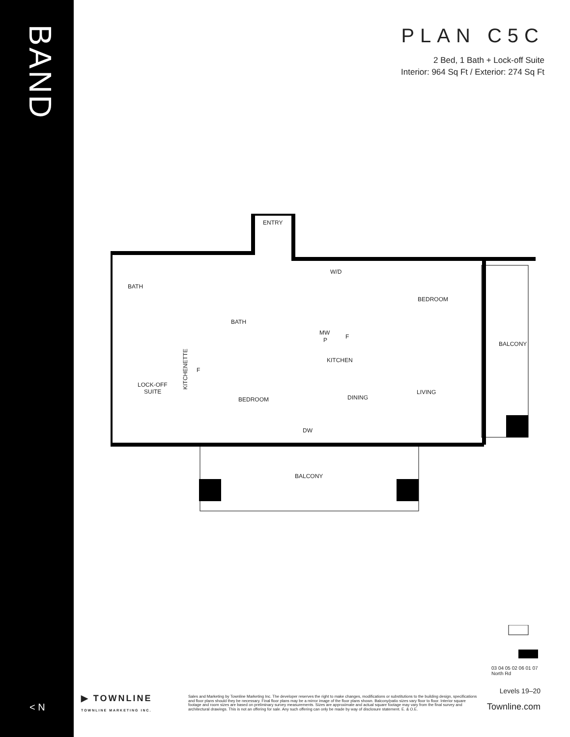BAND
< N
PLAN C5C
2 Bed, 1 Bath + Lock-off Suite
Interior: 964 Sq Ft / Exterior: 274 Sq Ft
ENTRY
W/D
BATH
BATH
BEDROOM
BALCONY
MW
P
F
KITCHEN
F
LOCK-OFF
SUITE
BEDROOM
DINING
LIVING
DW
BALCONY
KITCHENETTE
03 04 05 02 06 01 07
North Rd
▶ TOWNLINE
TOWNLINE MARKETING INC.
Sales and Marketing by Townline Marketing Inc. The developer reserves the right to make changes, modifications or substitutions to the building design, specifications and floor plans should they be necessary. Final floor plans may be a mirror image of the floor plans shown. Balcony/patio sizes vary floor to floor. Interior square footage and room sizes are based on preliminary survey measurements. Sizes are approximate and actual square footage may vary from the final survey and architectural drawings. This is not an offering for sale. Any such offering can only be made by way of disclosure statement. E. & O.E.
Levels 19–20
Townline.com